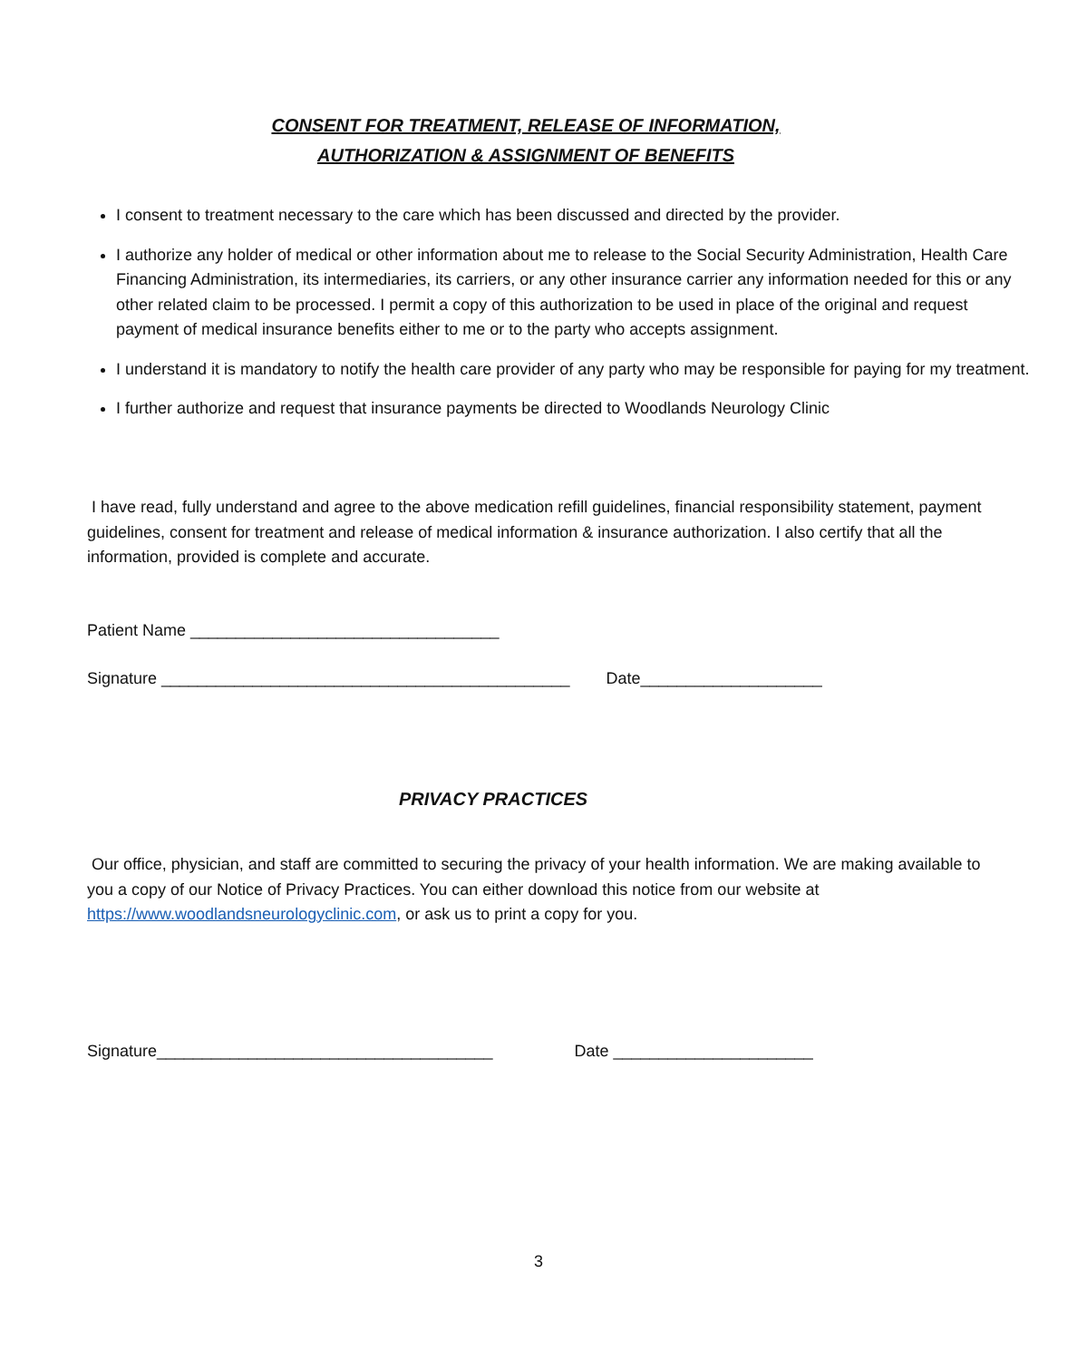CONSENT FOR TREATMENT, RELEASE OF INFORMATION,
AUTHORIZATION & ASSIGNMENT OF BENEFITS
I consent to treatment necessary to the care which has been discussed and directed by the provider.
I authorize any holder of medical or other information about me to release to the Social Security Administration, Health Care Financing Administration, its intermediaries, its carriers, or any other insurance carrier any information needed for this or any other related claim to be processed. I permit a copy of this authorization to be used in place of the original and request payment of medical insurance benefits either to me or to the party who accepts assignment.
I understand it is mandatory to notify the health care provider of any party who may be responsible for paying for my treatment.
I further authorize and request that insurance payments be directed to Woodlands Neurology Clinic
I have read, fully understand and agree to the above medication refill guidelines, financial responsibility statement, payment guidelines, consent for treatment and release of medical information & insurance authorization. I also certify that all the information, provided is complete and accurate.
Patient Name __________________________________
Signature _____________________________________________ Date____________________
PRIVACY PRACTICES
Our office, physician, and staff are committed to securing the privacy of your health information. We are making available to you a copy of our Notice of Privacy Practices. You can either download this notice from our website at https://www.woodlandsneurologyclinic.com, or ask us to print a copy for you.
Signature_____________________________________ Date ______________________
3